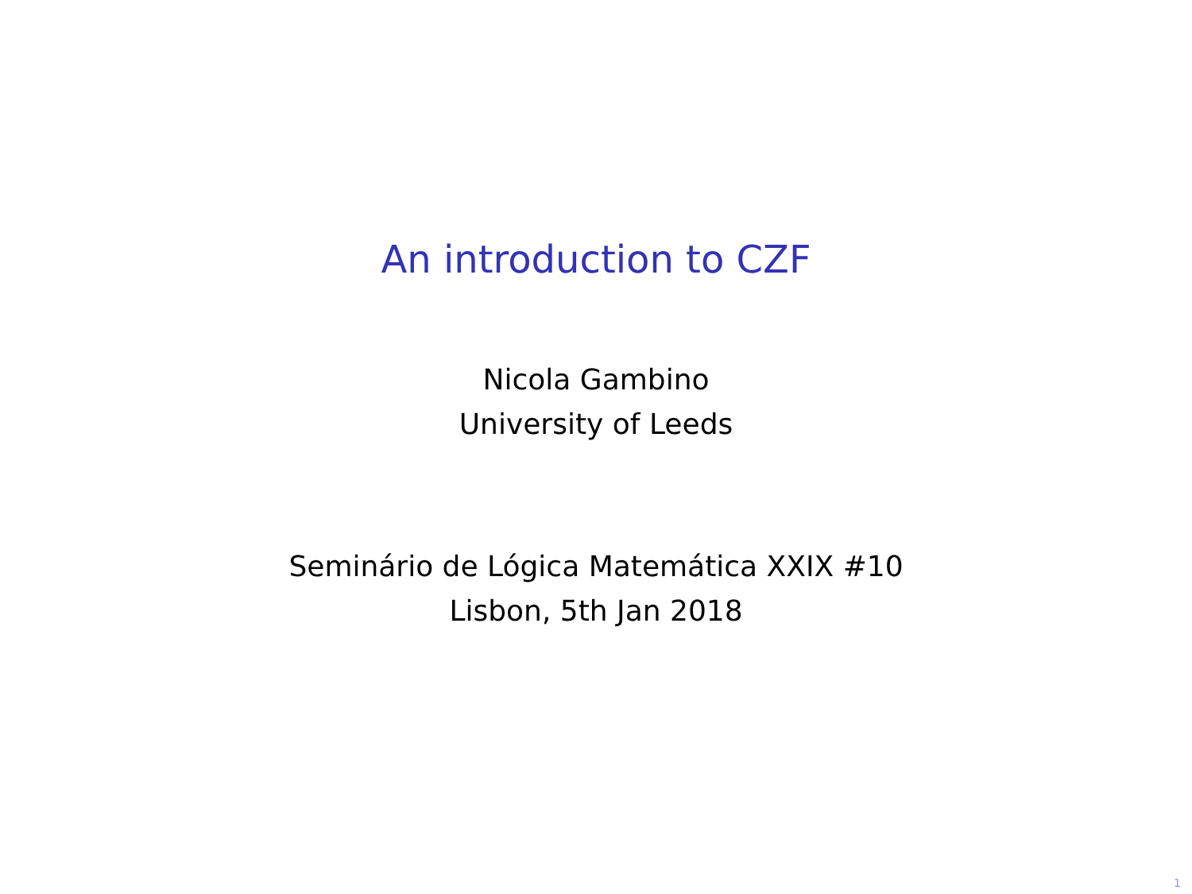An introduction to CZF
Nicola Gambino
University of Leeds
Seminário de Lógica Matemática XXIX #10
Lisbon, 5th Jan 2018
1